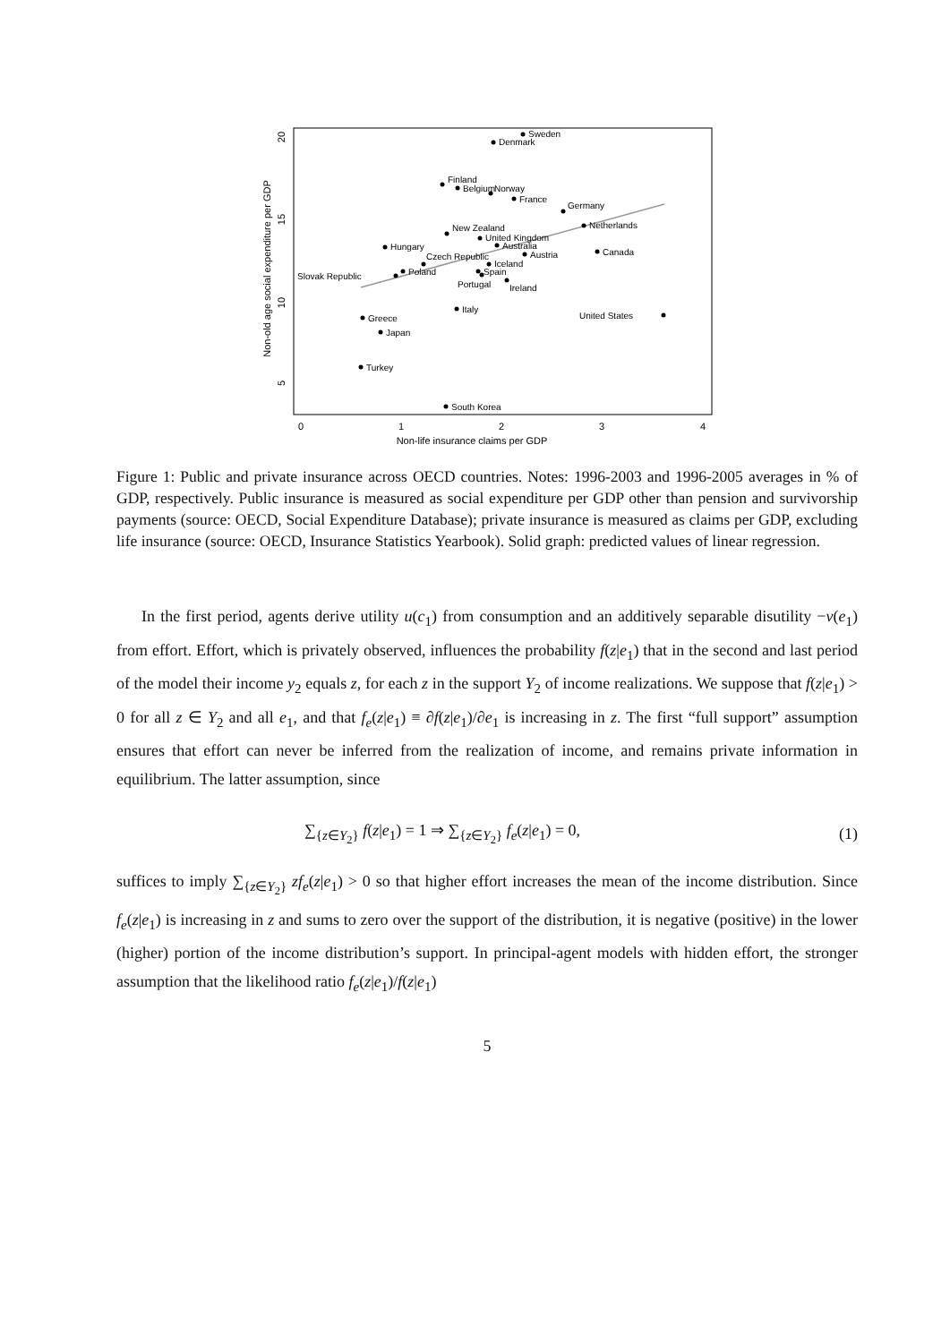0
1
2
3
4
Non-life insurance claims per GDP
20
15
10
5
Non-old age social expenditure per GDP
Sweden
Denmark
Finland
Belgium
Norway
France
Germany
Netherlands
New Zealand
United Kingdom
Australia
Hungary
Canada
Austria
Czech Republic
Iceland
Poland
Spain
Slovak Republic
Portugal
Ireland
Italy
United States
Greece
Japan
Turkey
South Korea
Figure 1: Public and private insurance across OECD countries. Notes: 1996-2003 and 1996-2005 averages in % of GDP, respectively. Public insurance is measured as social expenditure per GDP other than pension and survivorship payments (source: OECD, Social Expenditure Database); private insurance is measured as claims per GDP, excluding life insurance (source: OECD, Insurance Statistics Yearbook). Solid graph: predicted values of linear regression.
In the first period, agents derive utility u(c<sub>1</sub>) from consumption and an additively separable disutility −v(e<sub>1</sub>) from effort. Effort, which is privately observed, influences the probability f(z|e<sub>1</sub>) that in the second and last period of the model their income y<sub>2</sub> equals z, for each z in the support Y<sub>2</sub> of income realizations. We suppose that f(z|e<sub>1</sub>) > 0 for all z ∈ Y<sub>2</sub> and all e<sub>1</sub>, and that f<sub>e</sub>(z|e<sub>1</sub>) ≡ ∂f(z|e<sub>1</sub>)/∂e<sub>1</sub> is increasing in z. The first “full support” assumption ensures that effort can never be inferred from the realization of income, and remains private information in equilibrium. The latter assumption, since
∑<sub>{z∈Y<sub>2</sub>}</sub> f(z|e<sub>1</sub>) = 1 ⇒ ∑<sub>{z∈Y<sub>2</sub>}</sub> f<sub>e</sub>(z|e<sub>1</sub>) = 0, (1)
suffices to imply ∑<sub>{z∈Y<sub>2</sub>}</sub> zf<sub>e</sub>(z|e<sub>1</sub>) > 0 so that higher effort increases the mean of the income distribution. Since f<sub>e</sub>(z|e<sub>1</sub>) is increasing in z and sums to zero over the support of the distribution, it is negative (positive) in the lower (higher) portion of the income distribution’s support. In principal-agent models with hidden effort, the stronger assumption that the likelihood ratio f<sub>e</sub>(z|e<sub>1</sub>)/f(z|e<sub>1</sub>)
5